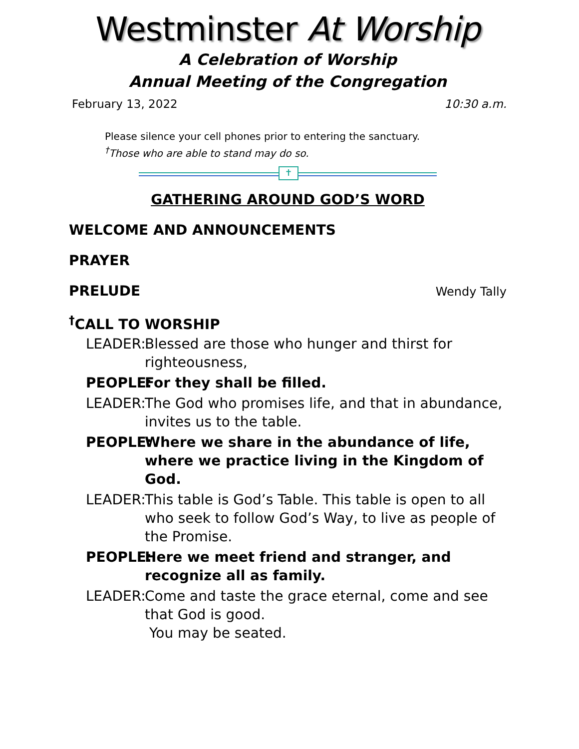Westminster At Worship
A Celebration of Worship
Annual Meeting of the Congregation
February 13, 2022 10:30 a.m.
Please silence your cell phones prior to entering the sanctuary.
<sup>†</sup> Those who are able to stand may do so.
✝
GATHERING AROUND GOD’S WORD
WELCOME AND ANNOUNCEMENTS
PRAYER
PRELUDE Wendy Tally
<sup>†</sup> CALL TO WORSHIP
LEADER: Blessed are those who hunger and thirst for righteousness,
PEOPLE: For they shall be filled.
LEADER: The God who promises life, and that in abundance, invites us to the table.
PEOPLE: Where we share in the abundance of life, where we practice living in the Kingdom of God.
LEADER: This table is God’s Table. This table is open to all who seek to follow God’s Way, to live as people of the Promise.
PEOPLE: Here we meet friend and stranger, and recognize all as family.
LEADER: Come and taste the grace eternal, come and see that God is good.
You may be seated.